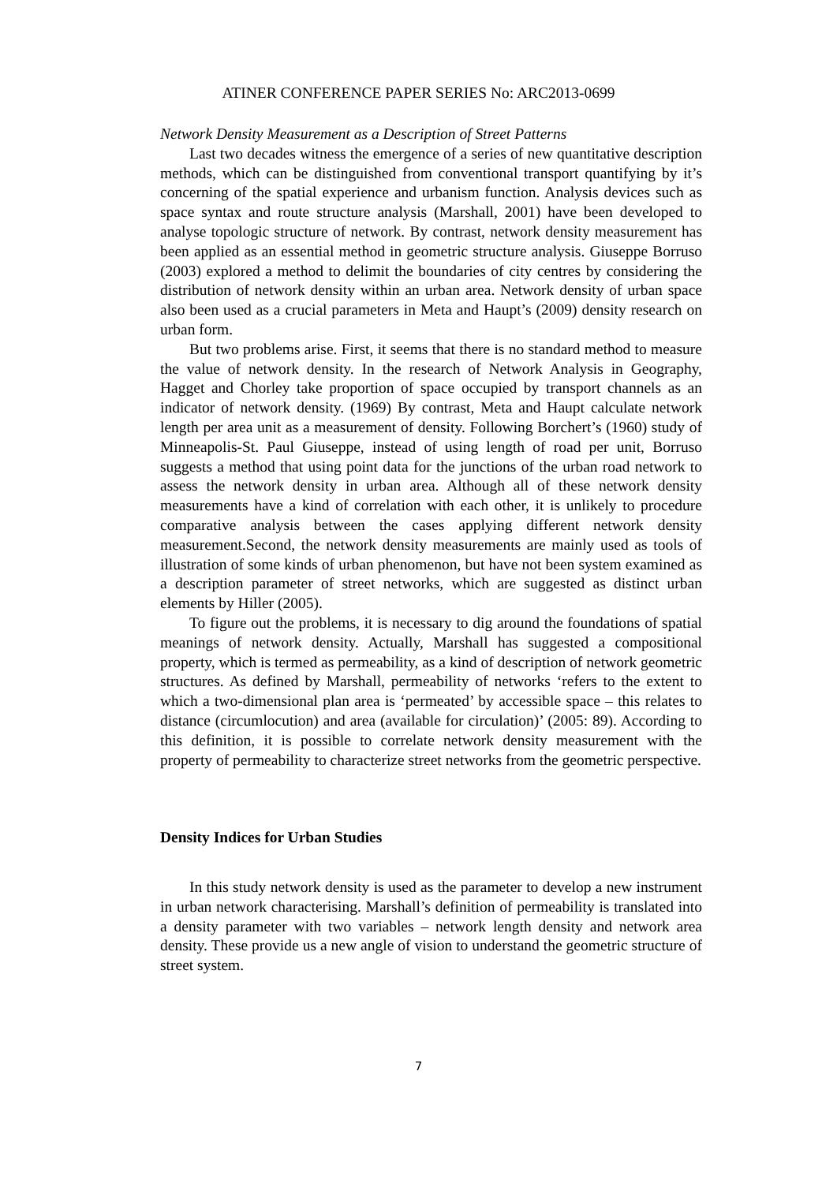ATINER CONFERENCE PAPER SERIES No: ARC2013-0699
Network Density Measurement as a Description of Street Patterns
Last two decades witness the emergence of a series of new quantitative description methods, which can be distinguished from conventional transport quantifying by it’s concerning of the spatial experience and urbanism function. Analysis devices such as space syntax and route structure analysis (Marshall, 2001) have been developed to analyse topologic structure of network. By contrast, network density measurement has been applied as an essential method in geometric structure analysis. Giuseppe Borruso (2003) explored a method to delimit the boundaries of city centres by considering the distribution of network density within an urban area. Network density of urban space also been used as a crucial parameters in Meta and Haupt’s (2009) density research on urban form.
But two problems arise. First, it seems that there is no standard method to measure the value of network density. In the research of Network Analysis in Geography, Hagget and Chorley take proportion of space occupied by transport channels as an indicator of network density. (1969) By contrast, Meta and Haupt calculate network length per area unit as a measurement of density. Following Borchert’s (1960) study of Minneapolis-St. Paul Giuseppe, instead of using length of road per unit, Borruso suggests a method that using point data for the junctions of the urban road network to assess the network density in urban area. Although all of these network density measurements have a kind of correlation with each other, it is unlikely to procedure comparative analysis between the cases applying different network density measurement.Second, the network density measurements are mainly used as tools of illustration of some kinds of urban phenomenon, but have not been system examined as a description parameter of street networks, which are suggested as distinct urban elements by Hiller (2005).
To figure out the problems, it is necessary to dig around the foundations of spatial meanings of network density. Actually, Marshall has suggested a compositional property, which is termed as permeability, as a kind of description of network geometric structures. As defined by Marshall, permeability of networks ‘refers to the extent to which a two-dimensional plan area is ‘permeated’ by accessible space – this relates to distance (circumlocution) and area (available for circulation)’ (2005: 89). According to this definition, it is possible to correlate network density measurement with the property of permeability to characterize street networks from the geometric perspective.
Density Indices for Urban Studies
In this study network density is used as the parameter to develop a new instrument in urban network characterising. Marshall’s definition of permeability is translated into a density parameter with two variables – network length density and network area density. These provide us a new angle of vision to understand the geometric structure of street system.
7